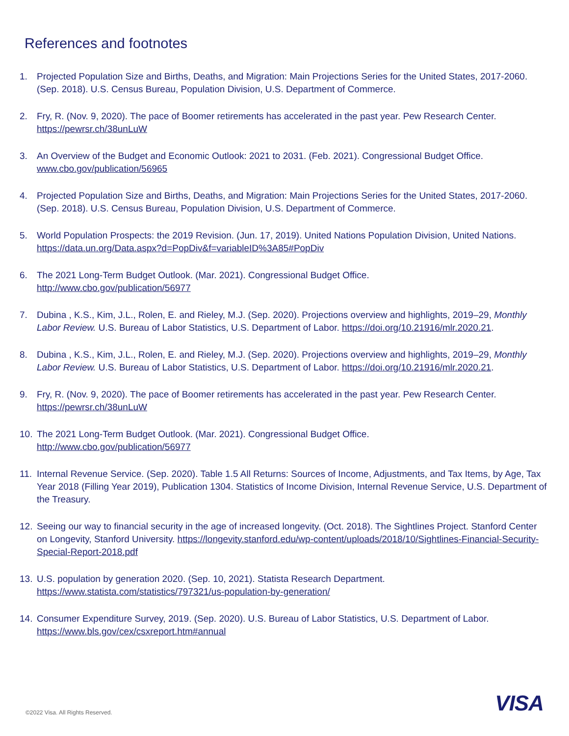References and footnotes
1. Projected Population Size and Births, Deaths, and Migration: Main Projections Series for the United States, 2017-2060. (Sep. 2018). U.S. Census Bureau, Population Division, U.S. Department of Commerce.
2. Fry, R. (Nov. 9, 2020). The pace of Boomer retirements has accelerated in the past year. Pew Research Center. https://pewrsr.ch/38unLuW
3. An Overview of the Budget and Economic Outlook: 2021 to 2031. (Feb. 2021). Congressional Budget Office. www.cbo.gov/publication/56965
4. Projected Population Size and Births, Deaths, and Migration: Main Projections Series for the United States, 2017-2060. (Sep. 2018). U.S. Census Bureau, Population Division, U.S. Department of Commerce.
5. World Population Prospects: the 2019 Revision. (Jun. 17, 2019). United Nations Population Division, United Nations. https://data.un.org/Data.aspx?d=PopDiv&f=variableID%3A85#PopDiv
6. The 2021 Long-Term Budget Outlook. (Mar. 2021). Congressional Budget Office.
http://www.cbo.gov/publication/56977
7. Dubina , K.S., Kim, J.L., Rolen, E. and Rieley, M.J. (Sep. 2020). Projections overview and highlights, 2019–29, Monthly Labor Review. U.S. Bureau of Labor Statistics, U.S. Department of Labor. https://doi.org/10.21916/mlr.2020.21.
8. Dubina , K.S., Kim, J.L., Rolen, E. and Rieley, M.J. (Sep. 2020). Projections overview and highlights, 2019–29, Monthly Labor Review. U.S. Bureau of Labor Statistics, U.S. Department of Labor. https://doi.org/10.21916/mlr.2020.21.
9. Fry, R. (Nov. 9, 2020). The pace of Boomer retirements has accelerated in the past year. Pew Research Center. https://pewrsr.ch/38unLuW
10. The 2021 Long-Term Budget Outlook. (Mar. 2021). Congressional Budget Office.
http://www.cbo.gov/publication/56977
11. Internal Revenue Service. (Sep. 2020). Table 1.5 All Returns: Sources of Income, Adjustments, and Tax Items, by Age, Tax Year 2018 (Filling Year 2019), Publication 1304. Statistics of Income Division, Internal Revenue Service, U.S. Department of the Treasury.
12. Seeing our way to financial security in the age of increased longevity. (Oct. 2018). The Sightlines Project. Stanford Center on Longevity, Stanford University. https://longevity.stanford.edu/wp-content/uploads/2018/10/Sightlines-Financial-Security-Special-Report-2018.pdf
13. U.S. population by generation 2020. (Sep. 10, 2021). Statista Research Department.
https://www.statista.com/statistics/797321/us-population-by-generation/
14. Consumer Expenditure Survey, 2019. (Sep. 2020). U.S. Bureau of Labor Statistics, U.S. Department of Labor. https://www.bls.gov/cex/csxreport.htm#annual
VISA
©2022 Visa. All Rights Reserved.